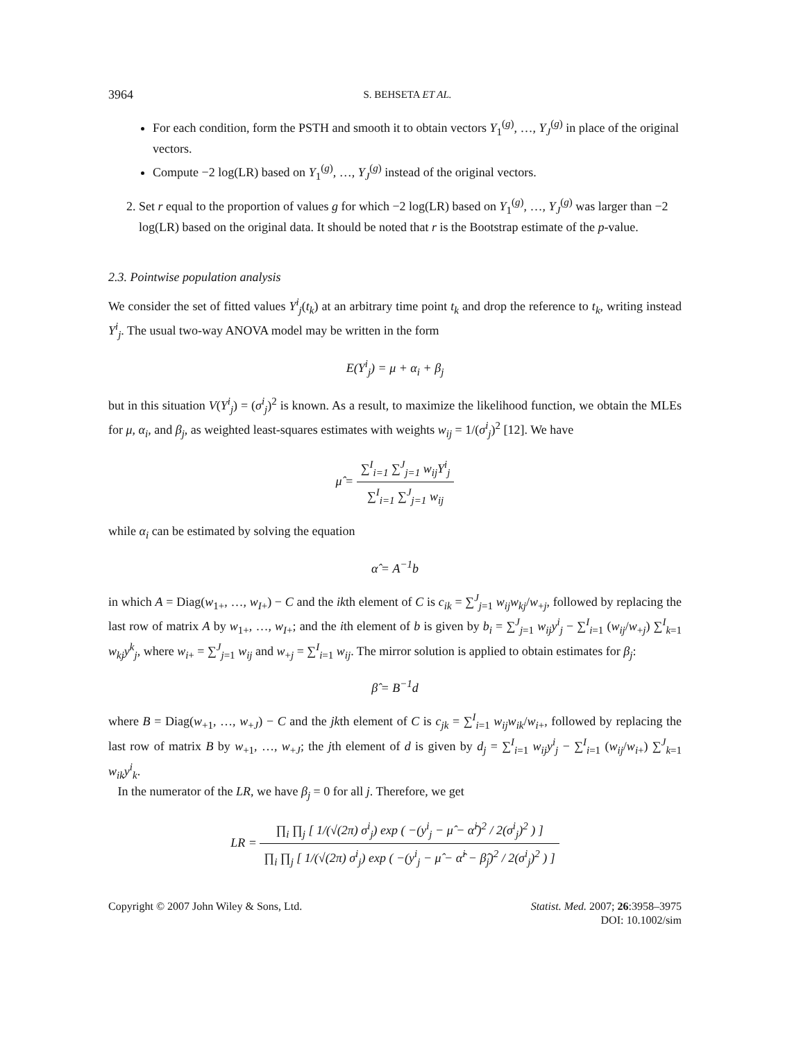3964 S. BEHSETA ET AL.
For each condition, form the PSTH and smooth it to obtain vectors Y<sub>1</sub><sup>(g)</sup>, …, Y<sub>J</sub><sup>(g)</sup> in place of the original vectors.
Compute −2 log(LR) based on Y<sub>1</sub><sup>(g)</sup>, …, Y<sub>J</sub><sup>(g)</sup> instead of the original vectors.
2. Set r equal to the proportion of values g for which −2 log(LR) based on Y<sub>1</sub><sup>(g)</sup>, …, Y<sub>J</sub><sup>(g)</sup> was larger than −2 log(LR) based on the original data. It should be noted that r is the Bootstrap estimate of the p-value.
2.3. Pointwise population analysis
We consider the set of fitted values Y<sup>i</sup><sub>j</sub>(t<sub>k</sub>) at an arbitrary time point t<sub>k</sub> and drop the reference to t<sub>k</sub>, writing instead Y<sup>i</sup><sub>j</sub>. The usual two-way ANOVA model may be written in the form
E(Y<sup>i</sup><sub>j</sub>) = μ + α<sub>i</sub> + β<sub>j</sub>
but in this situation V(Y<sup>i</sup><sub>j</sub>) = (σ<sup>i</sup><sub>j</sub>)<sup>2</sup> is known. As a result, to maximize the likelihood function, we obtain the MLEs for μ, α<sub>i</sub>, and β<sub>j</sub>, as weighted least-squares estimates with weights w<sub>ij</sub> = 1/(σ<sup>i</sup><sub>j</sub>)<sup>2</sup> [12]. We have
μ̂ = ∑<sup>I</sup><sub>i=1</sub> ∑<sup>J</sup><sub>j=1</sub> w<sub>ij</sub>Y<sup>i</sup><sub>j</sub> ∑<sup>I</sup><sub>i=1</sub> ∑<sup>J</sup><sub>j=1</sub> w<sub>ij</sub>
while α<sub>i</sub> can be estimated by solving the equation
α̂ = A<sup>−1</sup>b
in which A = Diag(w<sub>1+</sub>, …, w<sub>I+</sub>) − C and the ikth element of C is c<sub>ik</sub> = ∑<sup>J</sup><sub>j=1</sub> w<sub>ij</sub>w<sub>kj</sub>/w<sub>+j</sub>, followed by replacing the last row of matrix A by w<sub>1+</sub>, …, w<sub>I+</sub>; and the ith element of b is given by b<sub>i</sub> = ∑<sup>J</sup><sub>j=1</sub> w<sub>ij</sub>y<sup>i</sup><sub>j</sub> − ∑<sup>I</sup><sub>i=1</sub> (w<sub>ij</sub>/w<sub>+j</sub>) ∑<sup>I</sup><sub>k=1</sub> w<sub>kj</sub>y<sup>k</sup><sub>j</sub>, where w<sub>i+</sub> = ∑<sup>J</sup><sub>j=1</sub> w<sub>ij</sub> and w<sub>+j</sub> = ∑<sup>I</sup><sub>i=1</sub> w<sub>ij</sub>. The mirror solution is applied to obtain estimates for β<sub>j</sub>:
β̂ = B<sup>−1</sup>d
where B = Diag(w<sub>+1</sub>, …, w<sub>+J</sub>) − C and the jkth element of C is c<sub>jk</sub> = ∑<sup>I</sup><sub>i=1</sub> w<sub>ij</sub>w<sub>ik</sub>/w<sub>i+</sub>, followed by replacing the last row of matrix B by w<sub>+1</sub>, …, w<sub>+J</sub>; the jth element of d is given by d<sub>j</sub> = ∑<sup>I</sup><sub>i=1</sub> w<sub>ij</sub>y<sup>i</sup><sub>j</sub> − ∑<sup>I</sup><sub>i=1</sub> (w<sub>ij</sub>/w<sub>i+</sub>) ∑<sup>J</sup><sub>k=1</sub> w<sub>ik</sub>y<sup>i</sup><sub>k</sub>.
In the numerator of the LR, we have β<sub>j</sub> = 0 for all j. Therefore, we get
LR = ∏<sub>i</sub> ∏<sub>j</sub> [ 1/(√(2π) σ<sup>i</sup><sub>j</sub>) exp ( −(y<sup>i</sup><sub>j</sub> − μ̂ − α̂<sup>i</sup>)<sup>2</sup> / 2(σ<sup>i</sup><sub>j</sub>)<sup>2</sup> ) ] ∏<sub>i</sub> ∏<sub>j</sub> [ 1/(√(2π) σ<sup>i</sup><sub>j</sub>) exp ( −(y<sup>i</sup><sub>j</sub> − μ̂ − α̂<sup>i</sup> − β̂<sub>j</sub>)<sup>2</sup> / 2(σ<sup>i</sup><sub>j</sub>)<sup>2</sup> ) ]
Copyright © 2007 John Wiley & Sons, Ltd. Statist. Med. 2007; 26:3958–3975
DOI: 10.1002/sim